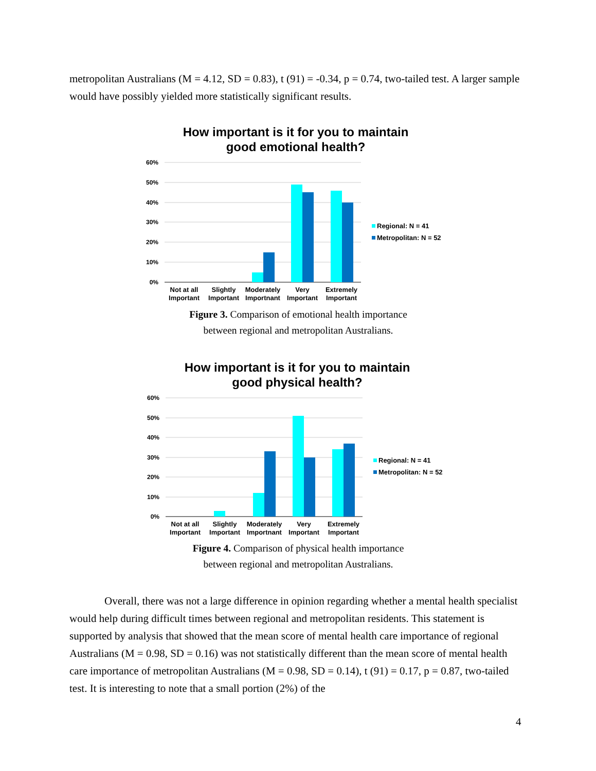metropolitan Australians (M = 4.12, SD = 0.83), t (91) = -0.34, p = 0.74, two-tailed test. A larger sample would have possibly yielded more statistically significant results.
How important is it for you to maintain
good emotional health?
60%
50%
40%
30%
20%
10%
0%
Not at all
Important
Slightly
Important
Moderately
Importnant
Very
Important
Extremely
Important
Regional: N = 41
Metropolitan: N = 52
Figure 3. Comparison of emotional health importance
between regional and metropolitan Australians.
How important is it for you to maintain
good physical health?
60%
50%
40%
30%
20%
10%
0%
Not at all
Important
Slightly
Important
Moderately
Importnant
Very
Important
Extremely
Important
Regional: N = 41
Metropolitan: N = 52
Figure 4. Comparison of physical health importance
between regional and metropolitan Australians.
Overall, there was not a large difference in opinion regarding whether a mental health specialist would help during difficult times between regional and metropolitan residents. This statement is supported by analysis that showed that the mean score of mental health care importance of regional Australians (M = 0.98, SD = 0.16) was not statistically different than the mean score of mental health care importance of metropolitan Australians (M = 0.98, SD = 0.14), t (91) = 0.17, p = 0.87, two-tailed test. It is interesting to note that a small portion (2%) of the
4